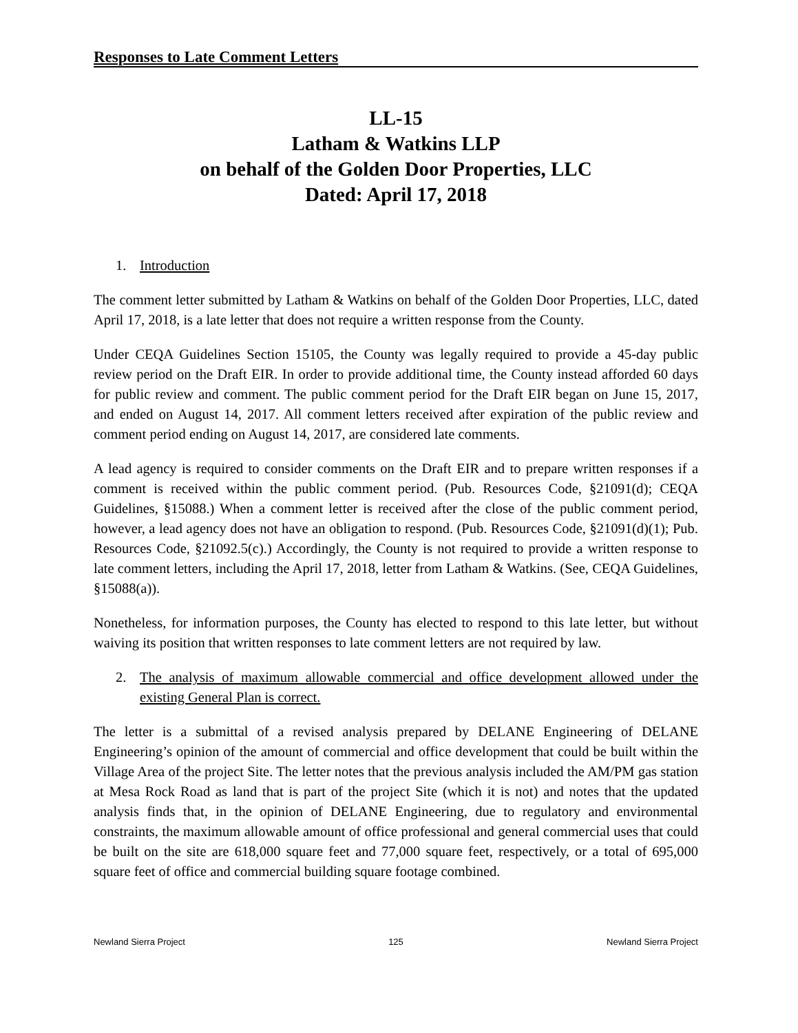Responses to Late Comment Letters
LL-15
Latham & Watkins LLP
on behalf of the Golden Door Properties, LLC
Dated: April 17, 2018
1. Introduction
The comment letter submitted by Latham & Watkins on behalf of the Golden Door Properties, LLC, dated April 17, 2018, is a late letter that does not require a written response from the County.
Under CEQA Guidelines Section 15105, the County was legally required to provide a 45-day public review period on the Draft EIR. In order to provide additional time, the County instead afforded 60 days for public review and comment. The public comment period for the Draft EIR began on June 15, 2017, and ended on August 14, 2017. All comment letters received after expiration of the public review and comment period ending on August 14, 2017, are considered late comments.
A lead agency is required to consider comments on the Draft EIR and to prepare written responses if a comment is received within the public comment period. (Pub. Resources Code, §21091(d); CEQA Guidelines, §15088.) When a comment letter is received after the close of the public comment period, however, a lead agency does not have an obligation to respond. (Pub. Resources Code, §21091(d)(1); Pub. Resources Code, §21092.5(c).) Accordingly, the County is not required to provide a written response to late comment letters, including the April 17, 2018, letter from Latham & Watkins. (See, CEQA Guidelines, §15088(a)).
Nonetheless, for information purposes, the County has elected to respond to this late letter, but without waiving its position that written responses to late comment letters are not required by law.
2. The analysis of maximum allowable commercial and office development allowed under the existing General Plan is correct.
The letter is a submittal of a revised analysis prepared by DELANE Engineering of DELANE Engineering’s opinion of the amount of commercial and office development that could be built within the Village Area of the project Site. The letter notes that the previous analysis included the AM/PM gas station at Mesa Rock Road as land that is part of the project Site (which it is not) and notes that the updated analysis finds that, in the opinion of DELANE Engineering, due to regulatory and environmental constraints, the maximum allowable amount of office professional and general commercial uses that could be built on the site are 618,000 square feet and 77,000 square feet, respectively, or a total of 695,000 square feet of office and commercial building square footage combined.
Newland Sierra Project 125 Newland Sierra Project